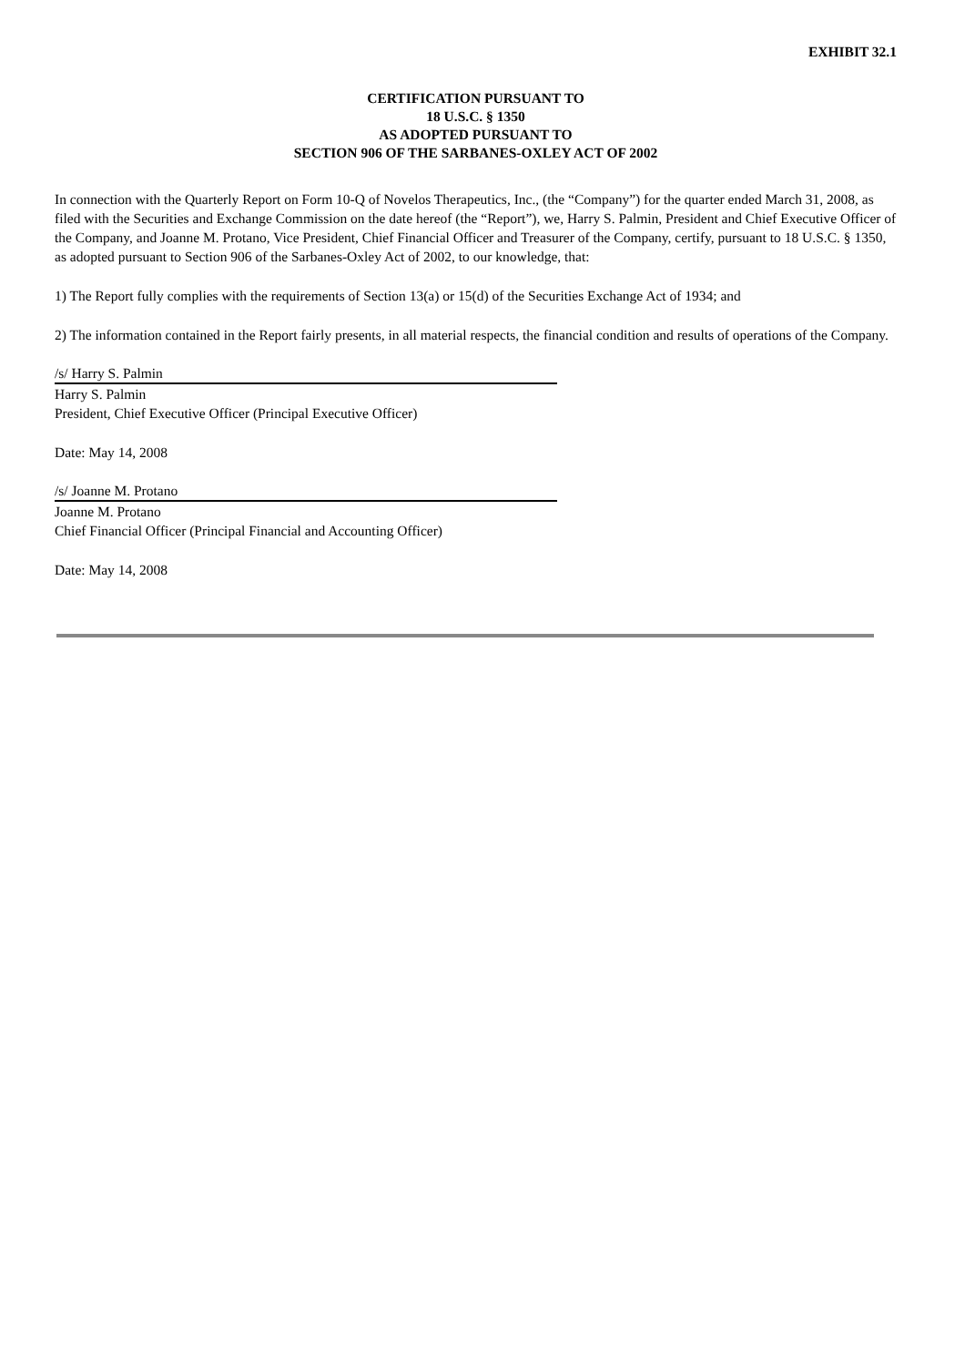EXHIBIT 32.1
CERTIFICATION PURSUANT TO
18 U.S.C. § 1350
AS ADOPTED PURSUANT TO
SECTION 906 OF THE SARBANES-OXLEY ACT OF 2002
In connection with the Quarterly Report on Form 10-Q of Novelos Therapeutics, Inc., (the “Company”) for the quarter ended March 31, 2008, as filed with the Securities and Exchange Commission on the date hereof (the “Report”), we, Harry S. Palmin, President and Chief Executive Officer of the Company, and Joanne M. Protano, Vice President, Chief Financial Officer and Treasurer of the Company, certify, pursuant to 18 U.S.C. § 1350, as adopted pursuant to Section 906 of the Sarbanes-Oxley Act of 2002, to our knowledge, that:
1) The Report fully complies with the requirements of Section 13(a) or 15(d) of the Securities Exchange Act of 1934; and
2) The information contained in the Report fairly presents, in all material respects, the financial condition and results of operations of the Company.
/s/ Harry S. Palmin
Harry S. Palmin
President, Chief Executive Officer (Principal Executive Officer)
Date: May 14, 2008
/s/ Joanne M. Protano
Joanne M. Protano
Chief Financial Officer (Principal Financial and Accounting Officer)
Date: May 14, 2008